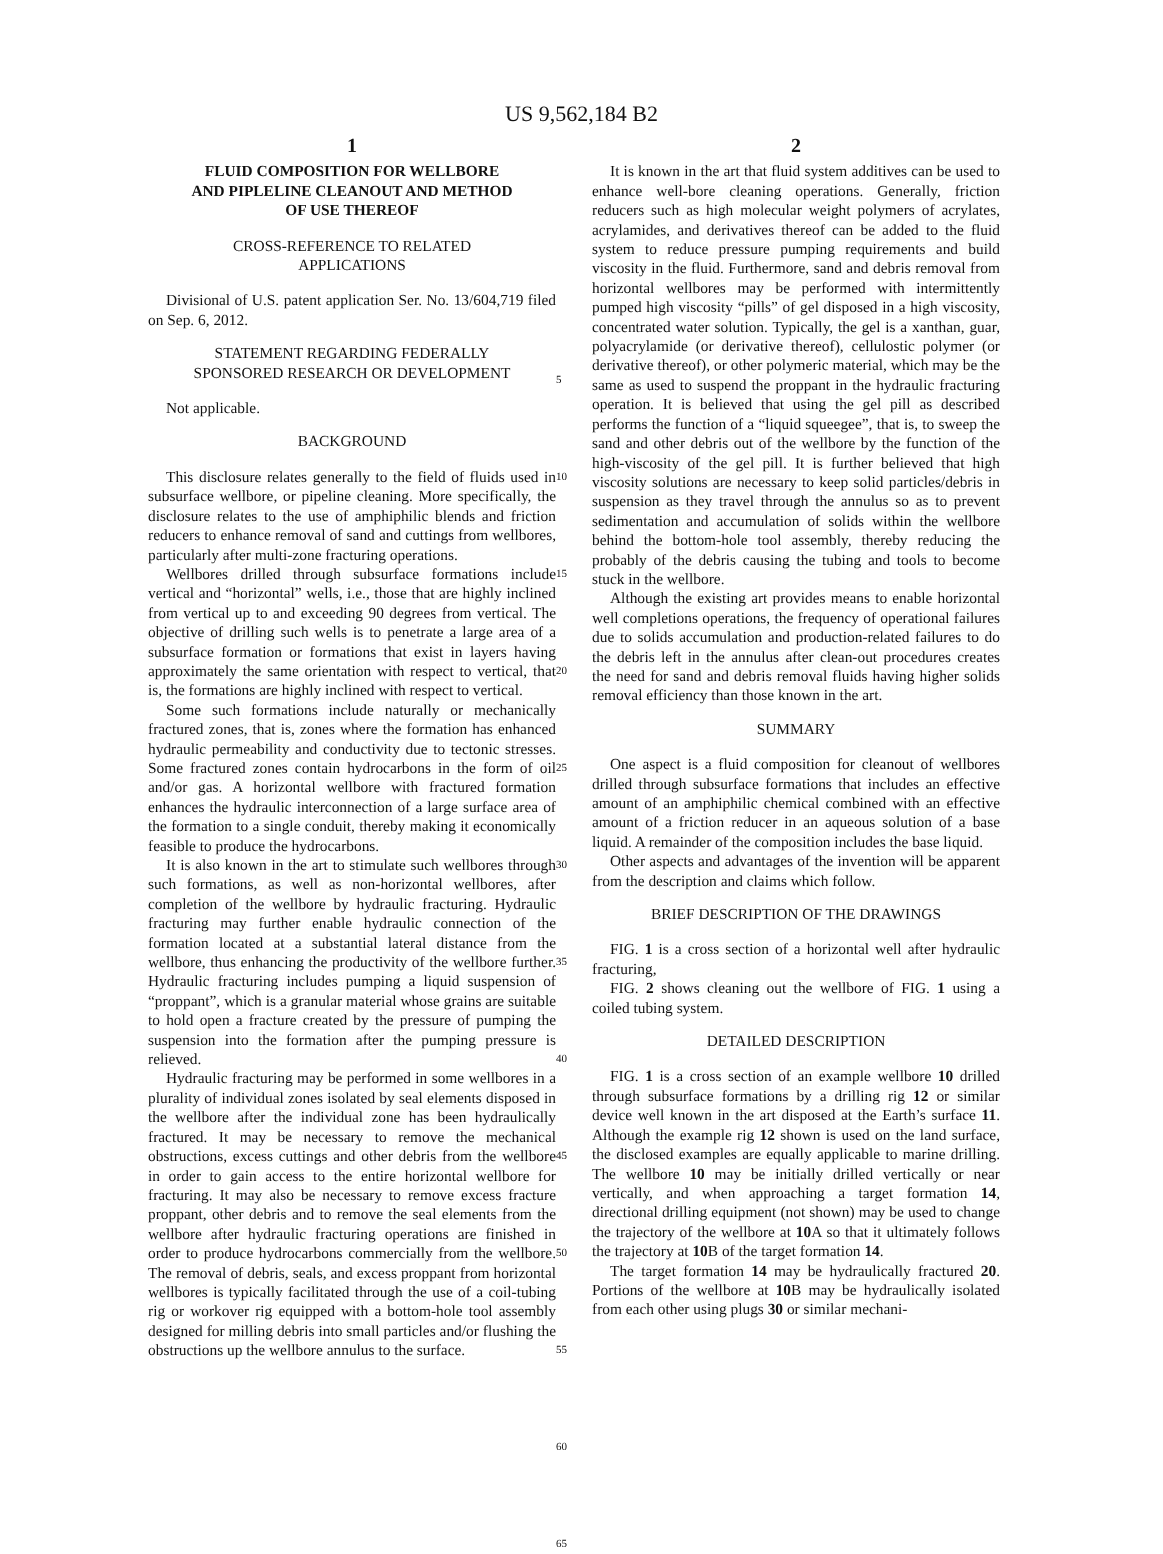US 9,562,184 B2
1
FLUID COMPOSITION FOR WELLBORE
AND PIPLELINE CLEANOUT AND METHOD
OF USE THEREOF
CROSS-REFERENCE TO RELATED
APPLICATIONS
Divisional of U.S. patent application Ser. No. 13/604,719 filed on Sep. 6, 2012.
STATEMENT REGARDING FEDERALLY
SPONSORED RESEARCH OR DEVELOPMENT
Not applicable.
BACKGROUND
This disclosure relates generally to the field of fluids used in subsurface wellbore, or pipeline cleaning. More specifically, the disclosure relates to the use of amphiphilic blends and friction reducers to enhance removal of sand and cuttings from wellbores, particularly after multi-zone fracturing operations.
Wellbores drilled through subsurface formations include vertical and “horizontal” wells, i.e., those that are highly inclined from vertical up to and exceeding 90 degrees from vertical. The objective of drilling such wells is to penetrate a large area of a subsurface formation or formations that exist in layers having approximately the same orientation with respect to vertical, that is, the formations are highly inclined with respect to vertical.
Some such formations include naturally or mechanically fractured zones, that is, zones where the formation has enhanced hydraulic permeability and conductivity due to tectonic stresses. Some fractured zones contain hydrocarbons in the form of oil and/or gas. A horizontal wellbore with fractured formation enhances the hydraulic interconnection of a large surface area of the formation to a single conduit, thereby making it economically feasible to produce the hydrocarbons.
It is also known in the art to stimulate such wellbores through such formations, as well as non-horizontal wellbores, after completion of the wellbore by hydraulic fracturing. Hydraulic fracturing may further enable hydraulic connection of the formation located at a substantial lateral distance from the wellbore, thus enhancing the productivity of the wellbore further. Hydraulic fracturing includes pumping a liquid suspension of “proppant”, which is a granular material whose grains are suitable to hold open a fracture created by the pressure of pumping the suspension into the formation after the pumping pressure is relieved.
Hydraulic fracturing may be performed in some wellbores in a plurality of individual zones isolated by seal elements disposed in the wellbore after the individual zone has been hydraulically fractured. It may be necessary to remove the mechanical obstructions, excess cuttings and other debris from the wellbore in order to gain access to the entire horizontal wellbore for fracturing. It may also be necessary to remove excess fracture proppant, other debris and to remove the seal elements from the wellbore after hydraulic fracturing operations are finished in order to produce hydrocarbons commercially from the wellbore. The removal of debris, seals, and excess proppant from horizontal wellbores is typically facilitated through the use of a coil-tubing rig or workover rig equipped with a bottom-hole tool assembly designed for milling debris into small particles and/or flushing the obstructions up the wellbore annulus to the surface.
5
10
15
20
25
30
35
40
45
50
55
60
65
2
It is known in the art that fluid system additives can be used to enhance well-bore cleaning operations. Generally, friction reducers such as high molecular weight polymers of acrylates, acrylamides, and derivatives thereof can be added to the fluid system to reduce pressure pumping requirements and build viscosity in the fluid. Furthermore, sand and debris removal from horizontal wellbores may be performed with intermittently pumped high viscosity “pills” of gel disposed in a high viscosity, concentrated water solution. Typically, the gel is a xanthan, guar, polyacrylamide (or derivative thereof), cellulostic polymer (or derivative thereof), or other polymeric material, which may be the same as used to suspend the proppant in the hydraulic fracturing operation. It is believed that using the gel pill as described performs the function of a “liquid squeegee”, that is, to sweep the sand and other debris out of the wellbore by the function of the high-viscosity of the gel pill. It is further believed that high viscosity solutions are necessary to keep solid particles/debris in suspension as they travel through the annulus so as to prevent sedimentation and accumulation of solids within the wellbore behind the bottom-hole tool assembly, thereby reducing the probably of the debris causing the tubing and tools to become stuck in the wellbore.
Although the existing art provides means to enable horizontal well completions operations, the frequency of operational failures due to solids accumulation and production-related failures to do the debris left in the annulus after clean-out procedures creates the need for sand and debris removal fluids having higher solids removal efficiency than those known in the art.
SUMMARY
One aspect is a fluid composition for cleanout of wellbores drilled through subsurface formations that includes an effective amount of an amphiphilic chemical combined with an effective amount of a friction reducer in an aqueous solution of a base liquid. A remainder of the composition includes the base liquid.
Other aspects and advantages of the invention will be apparent from the description and claims which follow.
BRIEF DESCRIPTION OF THE DRAWINGS
FIG. 1 is a cross section of a horizontal well after hydraulic fracturing,
FIG. 2 shows cleaning out the wellbore of FIG. 1 using a coiled tubing system.
DETAILED DESCRIPTION
FIG. 1 is a cross section of an example wellbore 10 drilled through subsurface formations by a drilling rig 12 or similar device well known in the art disposed at the Earth’s surface 11. Although the example rig 12 shown is used on the land surface, the disclosed examples are equally applicable to marine drilling. The wellbore 10 may be initially drilled vertically or near vertically, and when approaching a target formation 14, directional drilling equipment (not shown) may be used to change the trajectory of the wellbore at 10 A so that it ultimately follows the trajectory at 10 B of the target formation 14.
The target formation 14 may be hydraulically fractured 20. Portions of the wellbore at 10 B may be hydraulically isolated from each other using plugs 30 or similar mechani-